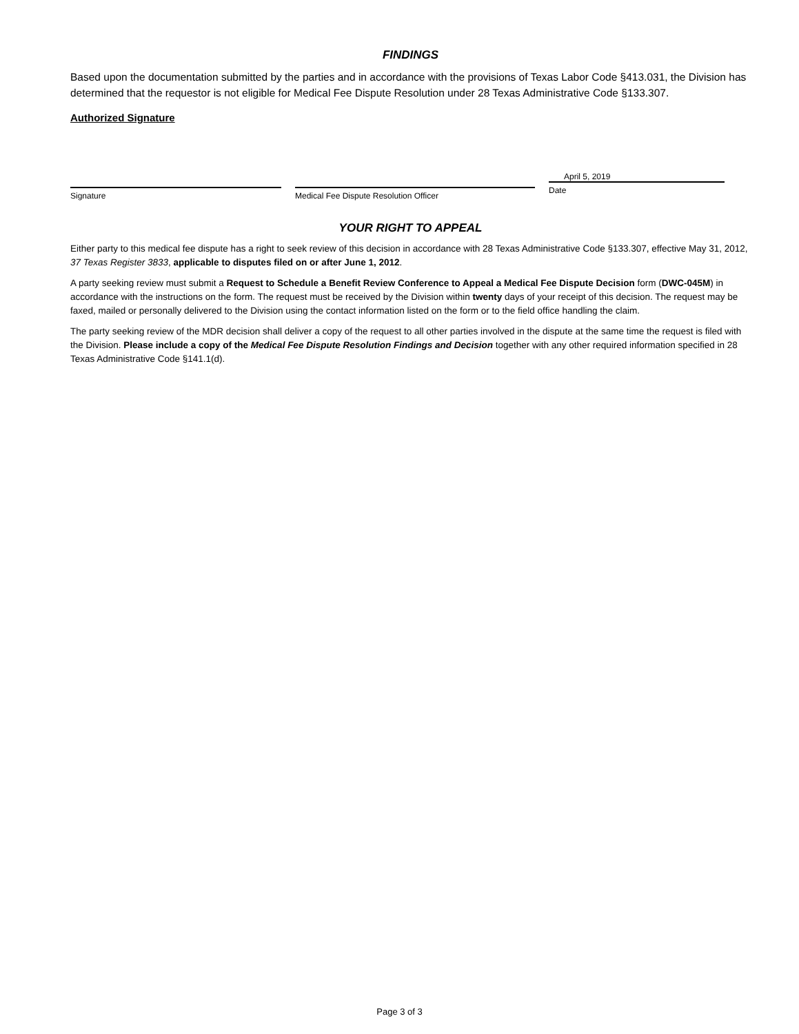FINDINGS
Based upon the documentation submitted by the parties and in accordance with the provisions of Texas Labor Code §413.031, the Division has determined that the requestor is not eligible for Medical Fee Dispute Resolution under 28 Texas Administrative Code §133.307.
Authorized Signature
Signature Medical Fee Dispute Resolution Officer
April 5, 2019
Date
YOUR RIGHT TO APPEAL
Either party to this medical fee dispute has a right to seek review of this decision in accordance with 28 Texas Administrative Code §133.307, effective May 31, 2012, 37 Texas Register 3833, applicable to disputes filed on or after June 1, 2012.
A party seeking review must submit a Request to Schedule a Benefit Review Conference to Appeal a Medical Fee Dispute Decision form (DWC-045M) in accordance with the instructions on the form. The request must be received by the Division within twenty days of your receipt of this decision. The request may be faxed, mailed or personally delivered to the Division using the contact information listed on the form or to the field office handling the claim.
The party seeking review of the MDR decision shall deliver a copy of the request to all other parties involved in the dispute at the same time the request is filed with the Division. Please include a copy of the Medical Fee Dispute Resolution Findings and Decision together with any other required information specified in 28 Texas Administrative Code §141.1(d).
Page 3 of 3